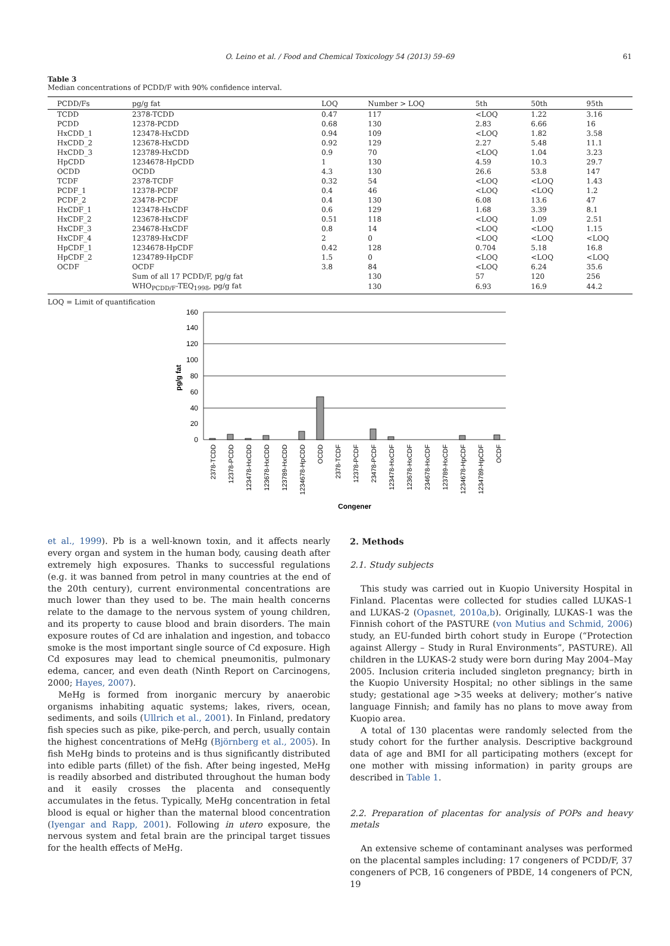O. Leino et al. / Food and Chemical Toxicology 54 (2013) 59–69 61
Table 3
Median concentrations of PCDD/F with 90% confidence interval.
| PCDD/Fs | pg/g fat | LOQ | Number > LOQ | 5th | 50th | 95th |
| --- | --- | --- | --- | --- | --- | --- |
| TCDD | 2378-TCDD | 0.47 | 117 | <LOQ | 1.22 | 3.16 |
| PCDD | 12378-PCDD | 0.68 | 130 | 2.83 | 6.66 | 16 |
| HxCDD_1 | 123478-HxCDD | 0.94 | 109 | <LOQ | 1.82 | 3.58 |
| HxCDD_2 | 123678-HxCDD | 0.92 | 129 | 2.27 | 5.48 | 11.1 |
| HxCDD_3 | 123789-HxCDD | 0.9 | 70 | <LOQ | 1.04 | 3.23 |
| HpCDD | 1234678-HpCDD | 1 | 130 | 4.59 | 10.3 | 29.7 |
| OCDD | OCDD | 4.3 | 130 | 26.6 | 53.8 | 147 |
| TCDF | 2378-TCDF | 0.32 | 54 | <LOQ | <LOQ | 1.43 |
| PCDF_1 | 12378-PCDF | 0.4 | 46 | <LOQ | <LOQ | 1.2 |
| PCDF_2 | 23478-PCDF | 0.4 | 130 | 6.08 | 13.6 | 47 |
| HxCDF_1 | 123478-HxCDF | 0.6 | 129 | 1.68 | 3.39 | 8.1 |
| HxCDF_2 | 123678-HxCDF | 0.51 | 118 | <LOQ | 1.09 | 2.51 |
| HxCDF_3 | 234678-HxCDF | 0.8 | 14 | <LOQ | <LOQ | 1.15 |
| HxCDF_4 | 123789-HxCDF | 2 | 0 | <LOQ | <LOQ | <LOQ |
| HpCDF_1 | 1234678-HpCDF | 0.42 | 128 | 0.704 | 5.18 | 16.8 |
| HpCDF_2 | 1234789-HpCDF | 1.5 | 0 | <LOQ | <LOQ | <LOQ |
| OCDF | OCDF | 3.8 | 84 | <LOQ | 6.24 | 35.6 |
| | Sum of all 17 PCDD/F, pg/g fat | | 130 | 57 | 120 | 256 |
| | WHO<sub>PCDD/F</sub>-TEQ<sub>1998</sub>, pg/g fat | | 130 | 6.93 | 16.9 | 44.2 |
LOQ = Limit of quantification
160
140
120
100
80
60
40
20
0
pg/g fat
2378-TCDD
12378-PCDD
123478-HxCDD
123678-HxCDD
123789-HxCDD
1234678-HpCDD
OCDD
2378-TCDF
12378-PCDF
23478-PCDF
123478-HxCDF
123678-HxCDF
234678-HxCDF
123789-HxCDF
1234678-HpCDF
1234789-HpCDF
OCDF
Congener
et al., 1999). Pb is a well-known toxin, and it affects nearly every organ and system in the human body, causing death after extremely high exposures. Thanks to successful regulations (e.g. it was banned from petrol in many countries at the end of the 20th century), current environmental concentrations are much lower than they used to be. The main health concerns relate to the damage to the nervous system of young children, and its property to cause blood and brain disorders. The main exposure routes of Cd are inhalation and ingestion, and tobacco smoke is the most important single source of Cd exposure. High Cd exposures may lead to chemical pneumonitis, pulmonary edema, cancer, and even death (Ninth Report on Carcinogens, 2000; Hayes, 2007).
MeHg is formed from inorganic mercury by anaerobic organisms inhabiting aquatic systems; lakes, rivers, ocean, sediments, and soils (Ullrich et al., 2001). In Finland, predatory fish species such as pike, pike-perch, and perch, usually contain the highest concentrations of MeHg (Björnberg et al., 2005). In fish MeHg binds to proteins and is thus significantly distributed into edible parts (fillet) of the fish. After being ingested, MeHg is readily absorbed and distributed throughout the human body and it easily crosses the placenta and consequently accumulates in the fetus. Typically, MeHg concentration in fetal blood is equal or higher than the maternal blood concentration (Iyengar and Rapp, 2001). Following in utero exposure, the nervous system and fetal brain are the principal target tissues for the health effects of MeHg.
2. Methods
2.1. Study subjects
This study was carried out in Kuopio University Hospital in Finland. Placentas were collected for studies called LUKAS-1 and LUKAS-2 (Opasnet, 2010a,b). Originally, LUKAS-1 was the Finnish cohort of the PASTURE (von Mutius and Schmid, 2006) study, an EU-funded birth cohort study in Europe (“Protection against Allergy – Study in Rural Environments”, PASTURE). All children in the LUKAS-2 study were born during May 2004–May 2005. Inclusion criteria included singleton pregnancy; birth in the Kuopio University Hospital; no other siblings in the same study; gestational age >35 weeks at delivery; mother’s native language Finnish; and family has no plans to move away from Kuopio area.
A total of 130 placentas were randomly selected from the study cohort for the further analysis. Descriptive background data of age and BMI for all participating mothers (except for one mother with missing information) in parity groups are described in Table 1.
2.2. Preparation of placentas for analysis of POPs and heavy metals
An extensive scheme of contaminant analyses was performed on the placental samples including: 17 congeners of PCDD/F, 37 congeners of PCB, 16 congeners of PBDE, 14 congeners of PCN, 19